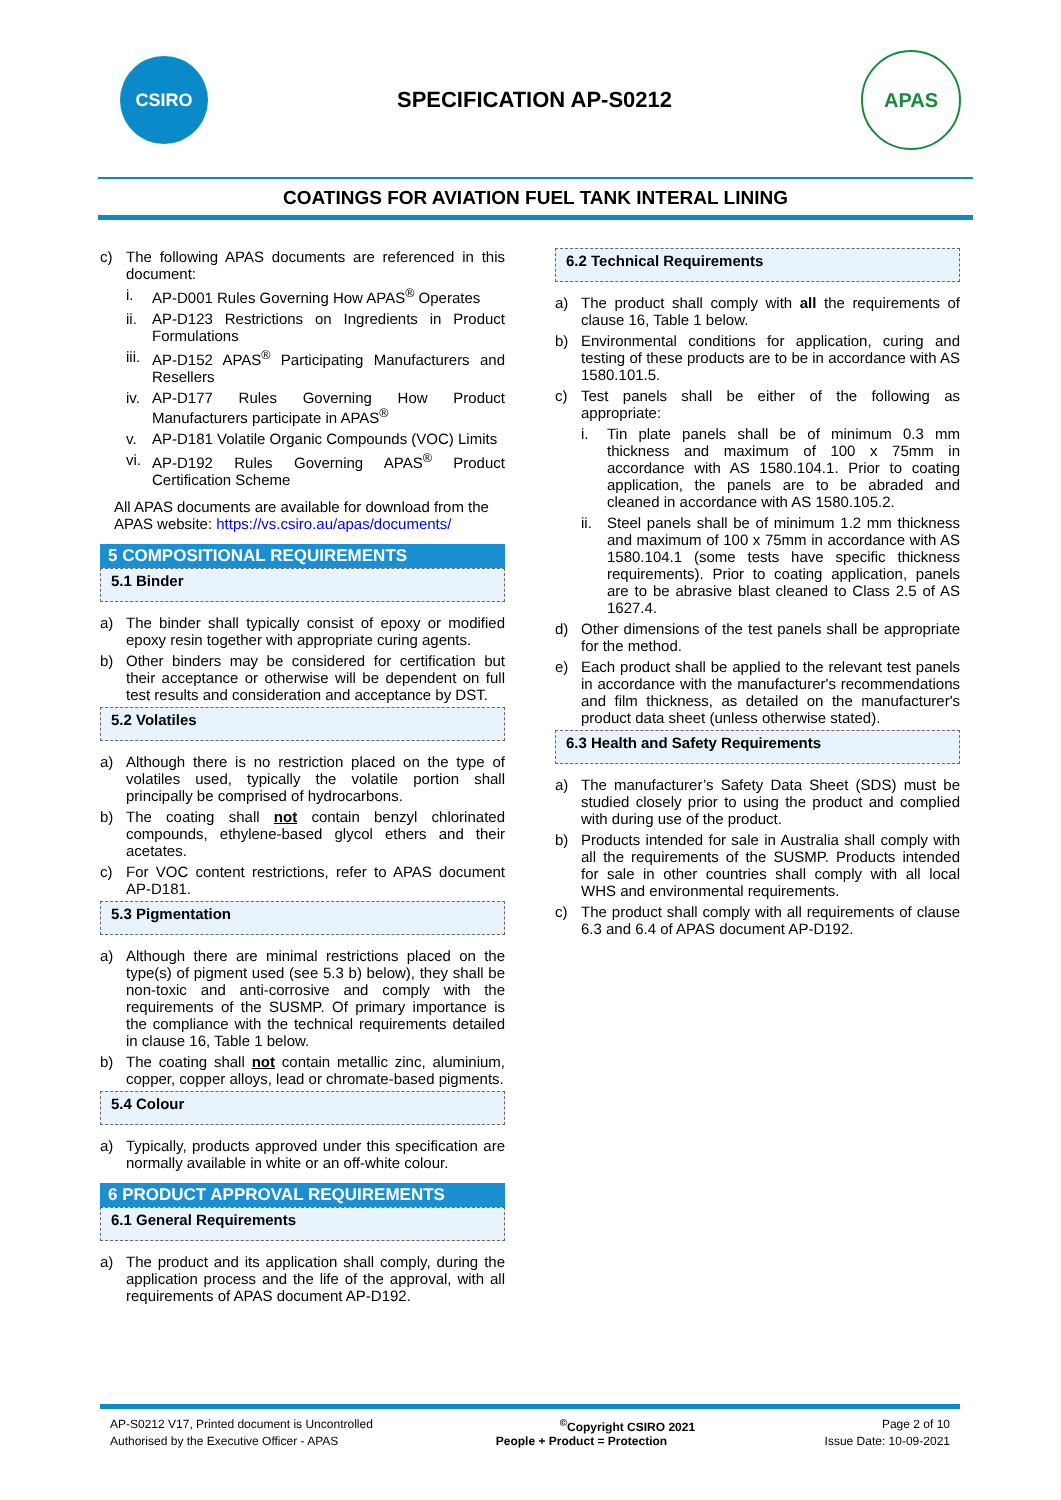CSIRO
SPECIFICATION AP-S0212
APAS
COATINGS FOR AVIATION FUEL TANK INTERAL LINING
c) The following APAS documents are referenced in this document:
i. AP-D001 Rules Governing How APAS<sup>®</sup> Operates
ii. AP-D123 Restrictions on Ingredients in Product Formulations
iii. AP-D152 APAS<sup>®</sup> Participating Manufacturers and Resellers
iv. AP-D177 Rules Governing How Product Manufacturers participate in APAS<sup>®</sup>
v. AP-D181 Volatile Organic Compounds (VOC) Limits
vi. AP-D192 Rules Governing APAS<sup>®</sup> Product Certification Scheme
All APAS documents are available for download from the APAS website: https://vs.csiro.au/apas/documents/
5 COMPOSITIONAL REQUIREMENTS
5.1 Binder
a) The binder shall typically consist of epoxy or modified epoxy resin together with appropriate curing agents.
b) Other binders may be considered for certification but their acceptance or otherwise will be dependent on full test results and consideration and acceptance by DST.
5.2 Volatiles
a) Although there is no restriction placed on the type of volatiles used, typically the volatile portion shall principally be comprised of hydrocarbons.
b) The coating shall not contain benzyl chlorinated compounds, ethylene-based glycol ethers and their acetates.
c) For VOC content restrictions, refer to APAS document AP-D181.
5.3 Pigmentation
a) Although there are minimal restrictions placed on the type(s) of pigment used (see 5.3 b) below), they shall be non-toxic and anti-corrosive and comply with the requirements of the SUSMP. Of primary importance is the compliance with the technical requirements detailed in clause 16, Table 1 below.
b) The coating shall not contain metallic zinc, aluminium, copper, copper alloys, lead or chromate-based pigments.
5.4 Colour
a) Typically, products approved under this specification are normally available in white or an off-white colour.
6 PRODUCT APPROVAL REQUIREMENTS
6.1 General Requirements
a) The product and its application shall comply, during the application process and the life of the approval, with all requirements of APAS document AP-D192.
6.2 Technical Requirements
a) The product shall comply with all the requirements of clause 16, Table 1 below.
b) Environmental conditions for application, curing and testing of these products are to be in accordance with AS 1580.101.5.
c) Test panels shall be either of the following as appropriate:
i. Tin plate panels shall be of minimum 0.3 mm thickness and maximum of 100 x 75mm in accordance with AS 1580.104.1. Prior to coating application, the panels are to be abraded and cleaned in accordance with AS 1580.105.2.
ii. Steel panels shall be of minimum 1.2 mm thickness and maximum of 100 x 75mm in accordance with AS 1580.104.1 (some tests have specific thickness requirements). Prior to coating application, panels are to be abrasive blast cleaned to Class 2.5 of AS 1627.4.
d) Other dimensions of the test panels shall be appropriate for the method.
e) Each product shall be applied to the relevant test panels in accordance with the manufacturer's recommendations and film thickness, as detailed on the manufacturer's product data sheet (unless otherwise stated).
6.3 Health and Safety Requirements
a) The manufacturer’s Safety Data Sheet (SDS) must be studied closely prior to using the product and complied with during use of the product.
b) Products intended for sale in Australia shall comply with all the requirements of the SUSMP. Products intended for sale in other countries shall comply with all local WHS and environmental requirements.
c) The product shall comply with all requirements of clause 6.3 and 6.4 of APAS document AP-D192.
AP-S0212 V17, Printed document is Uncontrolled<sup>©</sup>Copyright CSIRO 2021 Page 2 of 10
Authorised by the Executive Officer - APAS People + Product = Protection Issue Date: 10-09-2021